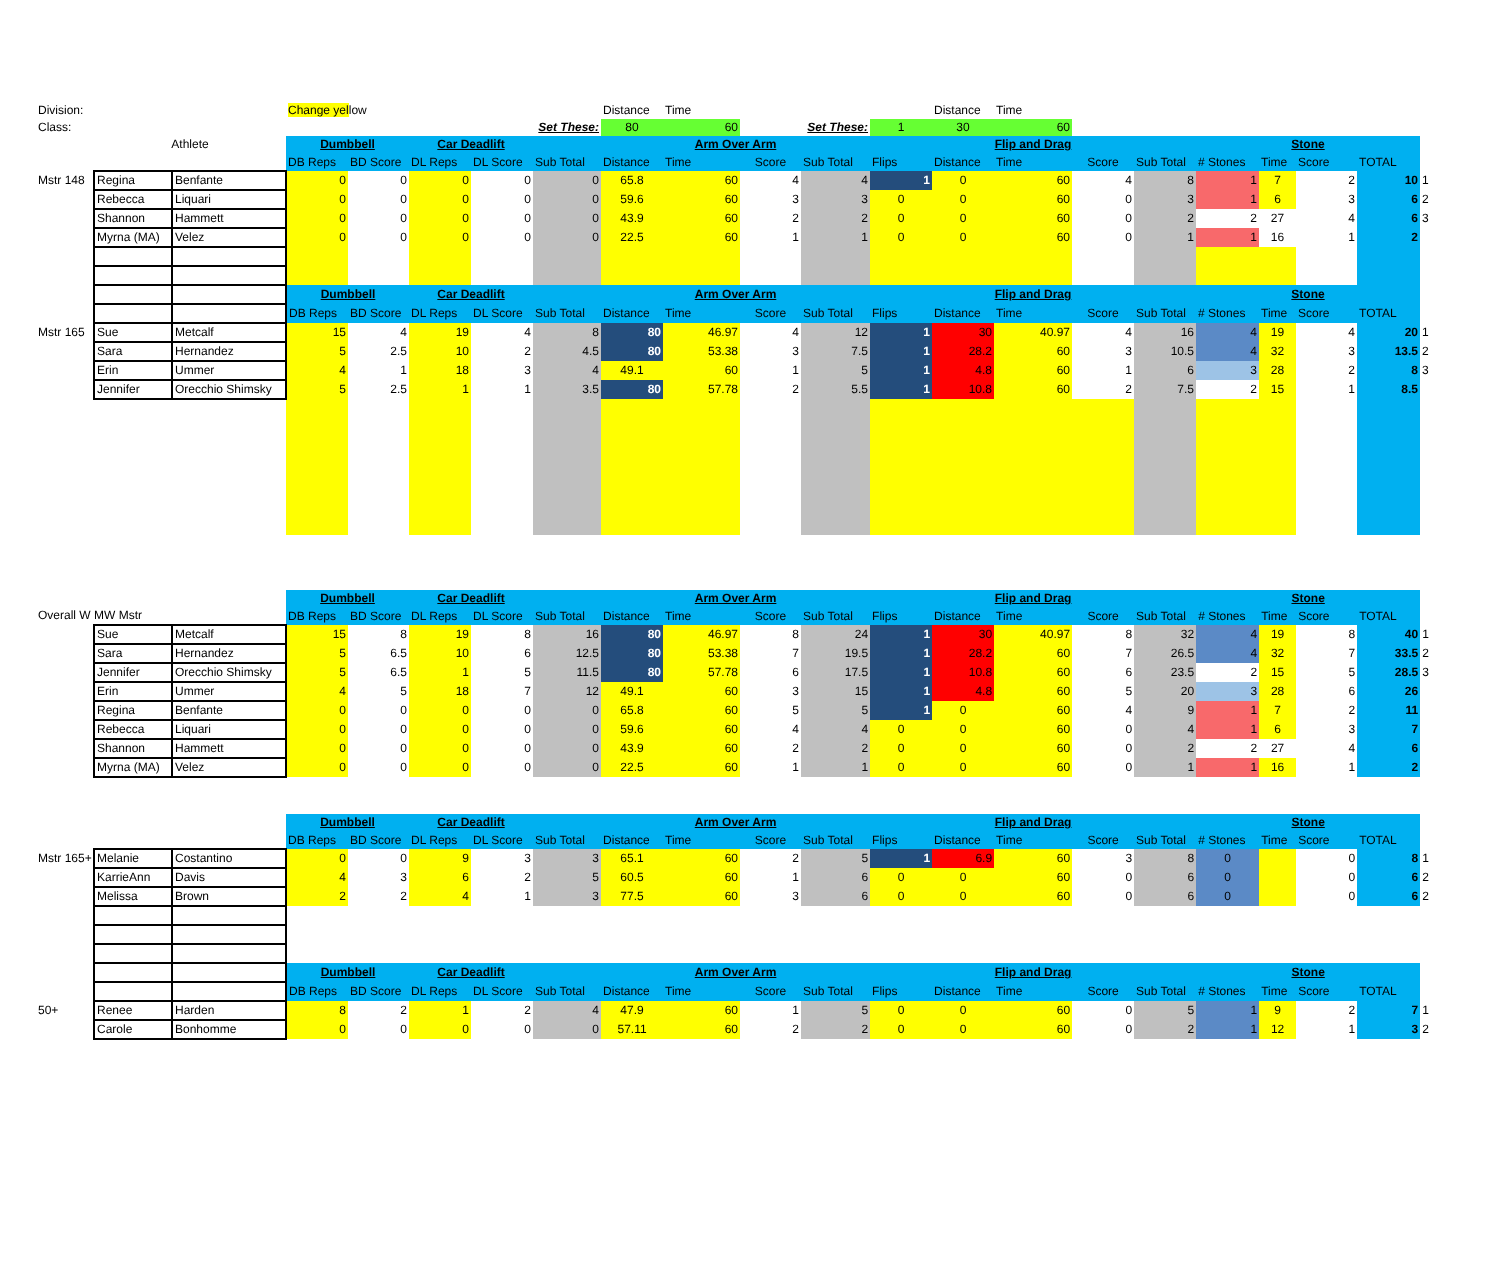| Division: | | | Change yel low | | | | | Distance | Time | | | | Distance | Time | | | | | | | |
| Class: | | | | | | | Set These: | 80 | 60 | | Set These: | 1 | 30 | 60 | | | | | | | |
| | Athlete | | Dumbbell | | Car Deadlift | | | Arm Over Arm | | | | Flip and Drag | | | | | Stone | | | | |
| | | | DB Reps | BD Score | DL Reps | DL Score | Sub Total | Distance | Time | Score | Sub Total | Flips | Distance | Time | Score | Sub Total | # Stones | Time | Score | TOTAL | |
| Mstr 148 | Regina | Benfante | 0 | 0 | 0 | 0 | 0 | 65.8 | 60 | 4 | 4 | 1 | 0 | 60 | 4 | 8 | 1 | 7 | 2 | 10 | 1 |
| | Rebecca | Liquari | 0 | 0 | 0 | 0 | 0 | 59.6 | 60 | 3 | 3 | 0 | 0 | 60 | 0 | 3 | 1 | 6 | 3 | 6 | 2 |
| | Shannon | Hammett | 0 | 0 | 0 | 0 | 0 | 43.9 | 60 | 2 | 2 | 0 | 0 | 60 | 0 | 2 | 2 | 27 | 4 | 6 | 3 |
| | Myrna (MA) | Velez | 0 | 0 | 0 | 0 | 0 | 22.5 | 60 | 1 | 1 | 0 | 0 | 60 | 0 | 1 | 1 | 16 | 1 | 2 | |
| | | | Dumbbell | | Car Deadlift | | | Arm Over Arm | | | | Flip and Drag | | | | | Stone | | | | |
| | | | DB Reps | BD Score | DL Reps | DL Score | Sub Total | Distance | Time | Score | Sub Total | Flips | Distance | Time | Score | Sub Total | # Stones | Time | Score | TOTAL | |
| Mstr 165 | Sue | Metcalf | 15 | 4 | 19 | 4 | 8 | 80 | 46.97 | 4 | 12 | 1 | 30 | 40.97 | 4 | 16 | 4 | 19 | 4 | 20 | 1 |
| | Sara | Hernandez | 5 | 2.5 | 10 | 2 | 4.5 | 80 | 53.38 | 3 | 7.5 | 1 | 28.2 | 60 | 3 | 10.5 | 4 | 32 | 3 | 13.5 | 2 |
| | Erin | Ummer | 4 | 1 | 18 | 3 | 4 | 49.1 | 60 | 1 | 5 | 1 | 4.8 | 60 | 1 | 6 | 3 | 28 | 2 | 8 | 3 |
| | Jennifer | Orecchio Shimsky | 5 | 2.5 | 1 | 1 | 3.5 | 80 | 57.78 | 2 | 5.5 | 1 | 10.8 | 60 | 2 | 7.5 | 2 | 15 | 1 | 8.5 | |
| | | | Dumbbell | | Car Deadlift | | | Arm Over Arm | | | | Flip and Drag | | | | | Stone | | | | |
| Overall W MW Mstr | | | DB Reps | BD Score | DL Reps | DL Score | Sub Total | Distance | Time | Score | Sub Total | Flips | Distance | Time | Score | Sub Total | # Stones | Time | Score | TOTAL | |
| | Sue | Metcalf | 15 | 8 | 19 | 8 | 16 | 80 | 46.97 | 8 | 24 | 1 | 30 | 40.97 | 8 | 32 | 4 | 19 | 8 | 40 | 1 |
| | Sara | Hernandez | 5 | 6.5 | 10 | 6 | 12.5 | 80 | 53.38 | 7 | 19.5 | 1 | 28.2 | 60 | 7 | 26.5 | 4 | 32 | 7 | 33.5 | 2 |
| | Jennifer | Orecchio Shimsky | 5 | 6.5 | 1 | 5 | 11.5 | 80 | 57.78 | 6 | 17.5 | 1 | 10.8 | 60 | 6 | 23.5 | 2 | 15 | 5 | 28.5 | 3 |
| | Erin | Ummer | 4 | 5 | 18 | 7 | 12 | 49.1 | 60 | 3 | 15 | 1 | 4.8 | 60 | 5 | 20 | 3 | 28 | 6 | 26 | |
| | Regina | Benfante | 0 | 0 | 0 | 0 | 0 | 65.8 | 60 | 5 | 5 | 1 | 0 | 60 | 4 | 9 | 1 | 7 | 2 | 11 | |
| | Rebecca | Liquari | 0 | 0 | 0 | 0 | 0 | 59.6 | 60 | 4 | 4 | 0 | 0 | 60 | 0 | 4 | 1 | 6 | 3 | 7 | |
| | Shannon | Hammett | 0 | 0 | 0 | 0 | 0 | 43.9 | 60 | 2 | 2 | 0 | 0 | 60 | 0 | 2 | 2 | 27 | 4 | 6 | |
| | Myrna (MA) | Velez | 0 | 0 | 0 | 0 | 0 | 22.5 | 60 | 1 | 1 | 0 | 0 | 60 | 0 | 1 | 1 | 16 | 1 | 2 | |
| | | | Dumbbell | | Car Deadlift | | | Arm Over Arm | | | | Flip and Drag | | | | | Stone | | | | |
| | | | DB Reps | BD Score | DL Reps | DL Score | Sub Total | Distance | Time | Score | Sub Total | Flips | Distance | Time | Score | Sub Total | # Stones | Time | Score | TOTAL | |
| Mstr 165+ | Melanie | Costantino | 0 | 0 | 9 | 3 | 3 | 65.1 | 60 | 2 | 5 | 1 | 6.9 | 60 | 3 | 8 | 0 | | 0 | 8 | 1 |
| | KarrieAnn | Davis | 4 | 3 | 6 | 2 | 5 | 60.5 | 60 | 1 | 6 | 0 | 0 | 60 | 0 | 6 | 0 | | 0 | 6 | 2 |
| | Melissa | Brown | 2 | 2 | 4 | 1 | 3 | 77.5 | 60 | 3 | 6 | 0 | 0 | 60 | 0 | 6 | 0 | | 0 | 6 | 2 |
| | | | Dumbbell | | Car Deadlift | | | Arm Over Arm | | | | Flip and Drag | | | | | Stone | | | | |
| | | | DB Reps | BD Score | DL Reps | DL Score | Sub Total | Distance | Time | Score | Sub Total | Flips | Distance | Time | Score | Sub Total | # Stones | Time | Score | TOTAL | |
| 50+ | Renee | Harden | 8 | 2 | 1 | 2 | 4 | 47.9 | 60 | 1 | 5 | 0 | 0 | 60 | 0 | 5 | 1 | 9 | 2 | 7 | 1 |
| | Carole | Bonhomme | 0 | 0 | 0 | 0 | 0 | 57.11 | 60 | 2 | 2 | 0 | 0 | 60 | 0 | 2 | 1 | 12 | 1 | 3 | 2 |